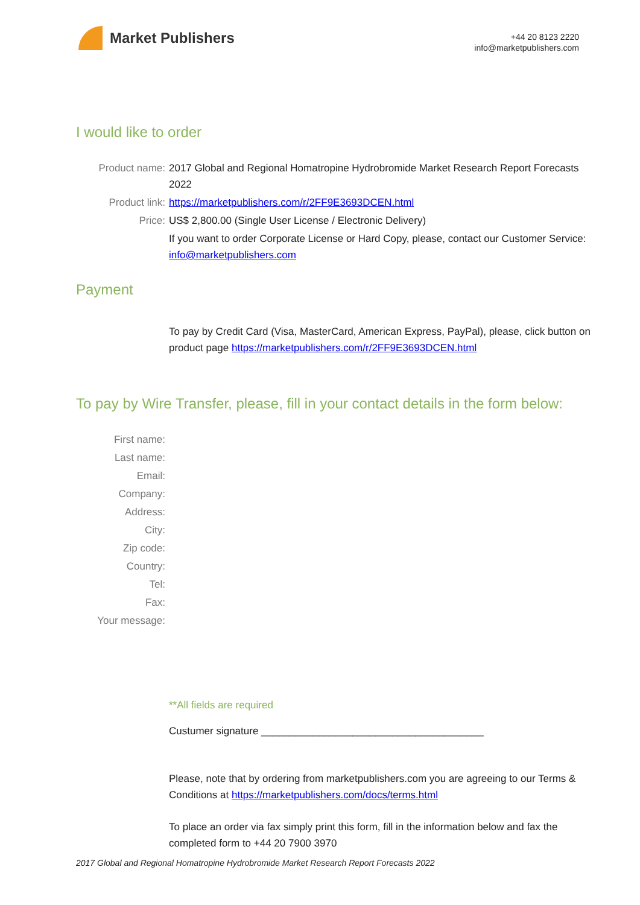Market Publishers
+44 20 8123 2220
info@marketpublishers.com
I would like to order
Product name: 2017 Global and Regional Homatropine Hydrobromide Market Research Report Forecasts 2022
Product link: https://marketpublishers.com/r/2FF9E3693DCEN.html
Price: US$ 2,800.00 (Single User License / Electronic Delivery)
If you want to order Corporate License or Hard Copy, please, contact our Customer Service:
info@marketpublishers.com
Payment
To pay by Credit Card (Visa, MasterCard, American Express, PayPal), please, click button on product page https://marketpublishers.com/r/2FF9E3693DCEN.html
To pay by Wire Transfer, please, fill in your contact details in the form below:
First name:
Last name:
Email:
Company:
Address:
City:
Zip code:
Country:
Tel:
Fax:
Your message:
**All fields are required
Custumer signature _______________________________________
Please, note that by ordering from marketpublishers.com you are agreeing to our Terms & Conditions at https://marketpublishers.com/docs/terms.html
To place an order via fax simply print this form, fill in the information below and fax the completed form to +44 20 7900 3970
2017 Global and Regional Homatropine Hydrobromide Market Research Report Forecasts 2022